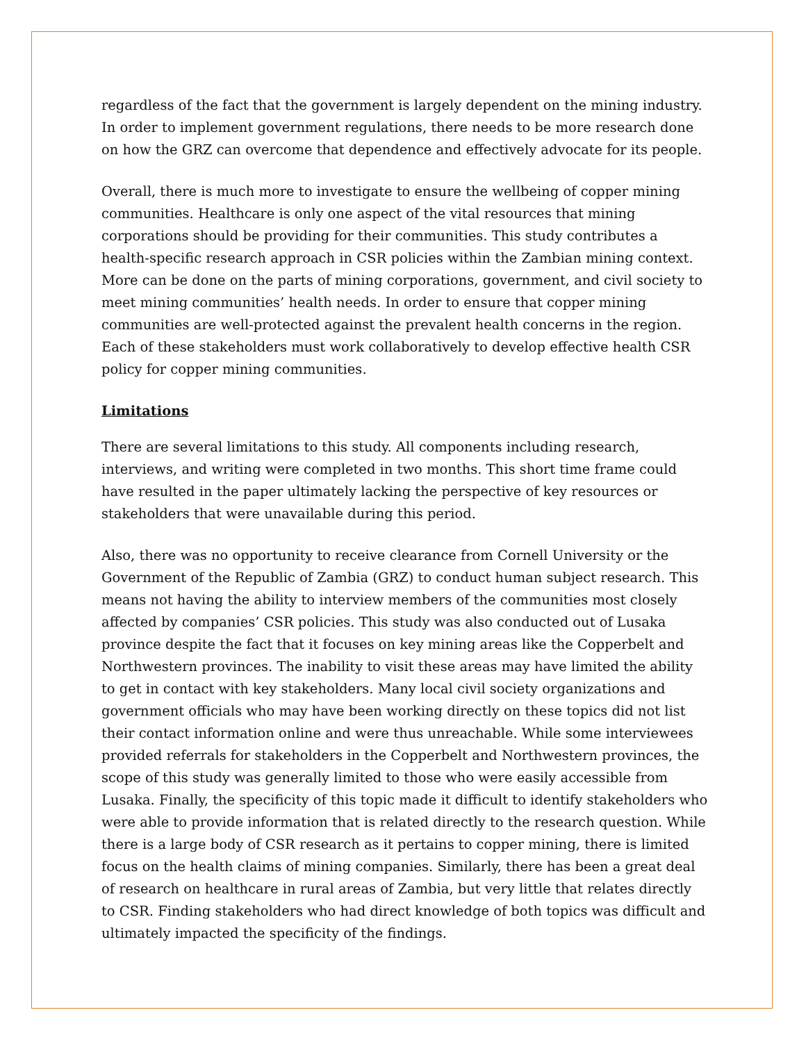regardless of the fact that the government is largely dependent on the mining industry. In order to implement government regulations, there needs to be more research done on how the GRZ can overcome that dependence and effectively advocate for its people.
Overall, there is much more to investigate to ensure the wellbeing of copper mining communities. Healthcare is only one aspect of the vital resources that mining corporations should be providing for their communities. This study contributes a health-specific research approach in CSR policies within the Zambian mining context. More can be done on the parts of mining corporations, government, and civil society to meet mining communities’ health needs. In order to ensure that copper mining communities are well-protected against the prevalent health concerns in the region. Each of these stakeholders must work collaboratively to develop effective health CSR policy for copper mining communities.
Limitations
There are several limitations to this study. All components including research, interviews, and writing were completed in two months. This short time frame could have resulted in the paper ultimately lacking the perspective of key resources or stakeholders that were unavailable during this period.
Also, there was no opportunity to receive clearance from Cornell University or the Government of the Republic of Zambia (GRZ) to conduct human subject research. This means not having the ability to interview members of the communities most closely affected by companies’ CSR policies. This study was also conducted out of Lusaka province despite the fact that it focuses on key mining areas like the Copperbelt and Northwestern provinces. The inability to visit these areas may have limited the ability to get in contact with key stakeholders. Many local civil society organizations and government officials who may have been working directly on these topics did not list their contact information online and were thus unreachable. While some interviewees provided referrals for stakeholders in the Copperbelt and Northwestern provinces, the scope of this study was generally limited to those who were easily accessible from Lusaka. Finally, the specificity of this topic made it difficult to identify stakeholders who were able to provide information that is related directly to the research question. While there is a large body of CSR research as it pertains to copper mining, there is limited focus on the health claims of mining companies. Similarly, there has been a great deal of research on healthcare in rural areas of Zambia, but very little that relates directly to CSR. Finding stakeholders who had direct knowledge of both topics was difficult and ultimately impacted the specificity of the findings.